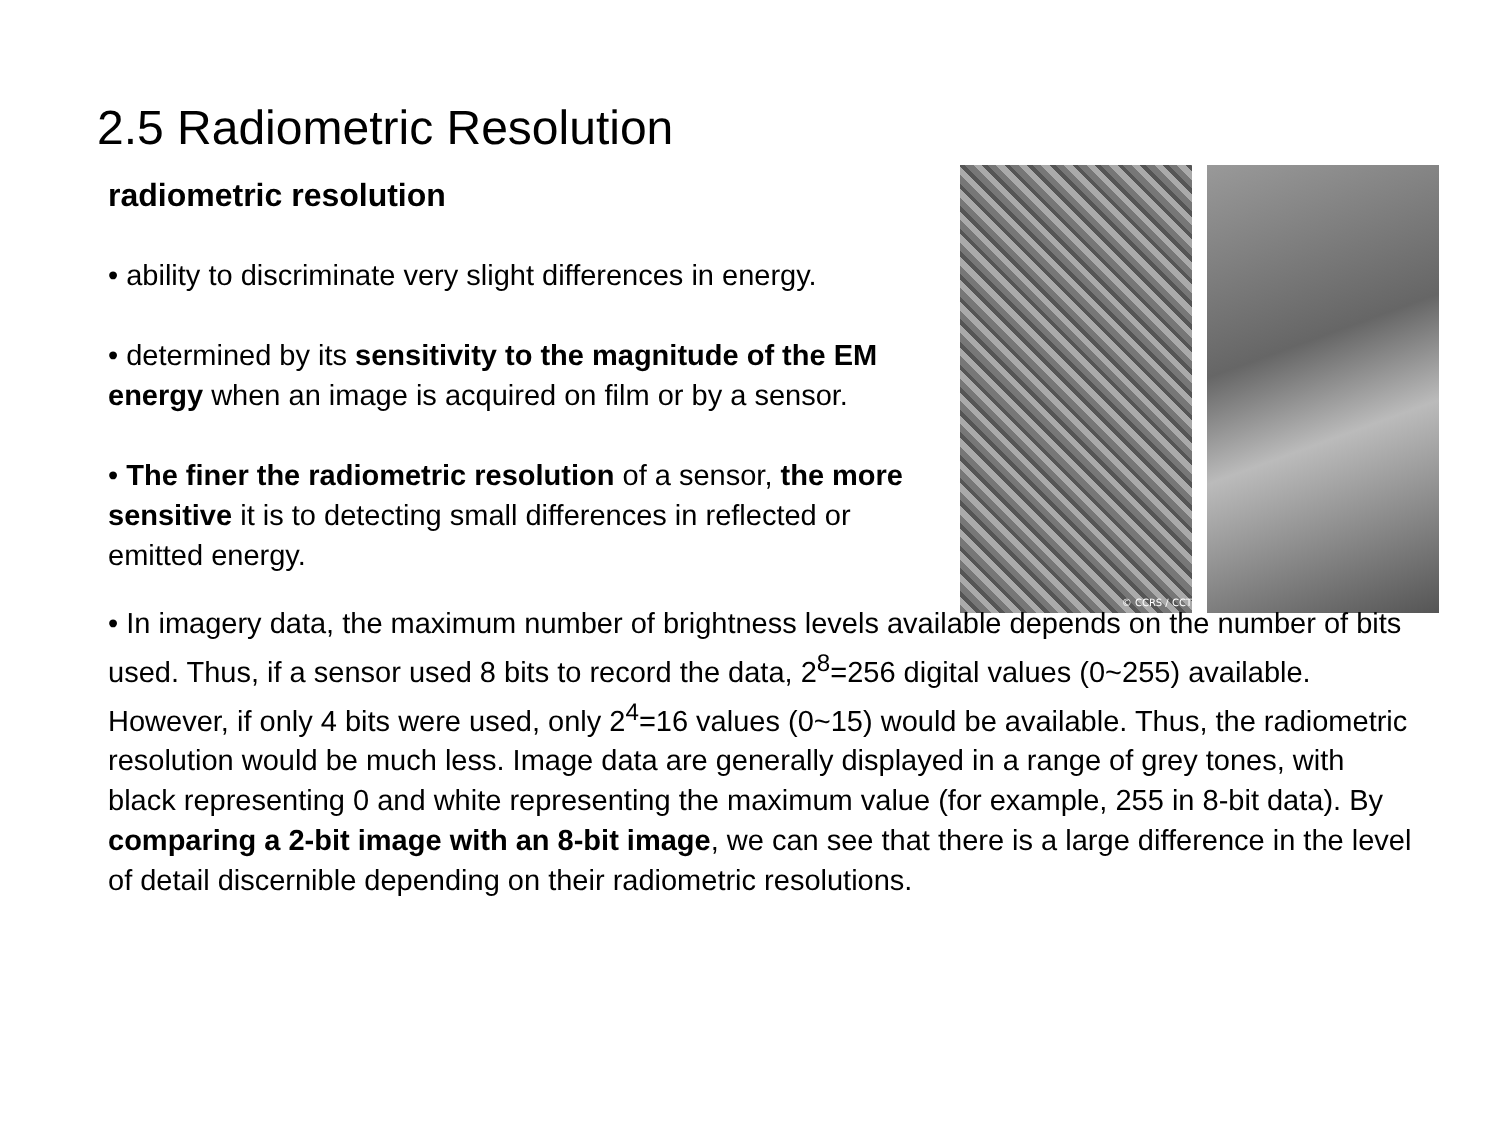2.5 Radiometric Resolution
radiometric resolution
• ability to discriminate very slight differences in energy.
• determined by its sensitivity to the magnitude of the EM energy when an image is acquired on film or by a sensor.
• The finer the radiometric resolution of a sensor, the more sensitive it is to detecting small differences in reflected or emitted energy.
© CCRS / CCT
• In imagery data, the maximum number of brightness levels available depends on the number of bits used. Thus, if a sensor used 8 bits to record the data, 2<sup>8</sup>=256 digital values (0~255) available. However, if only 4 bits were used, only 2<sup>4</sup>=16 values (0~15) would be available. Thus, the radiometric resolution would be much less. Image data are generally displayed in a range of grey tones, with black representing 0 and white representing the maximum value (for example, 255 in 8-bit data). By comparing a 2-bit image with an 8-bit image, we can see that there is a large difference in the level of detail discernible depending on their radiometric resolutions.